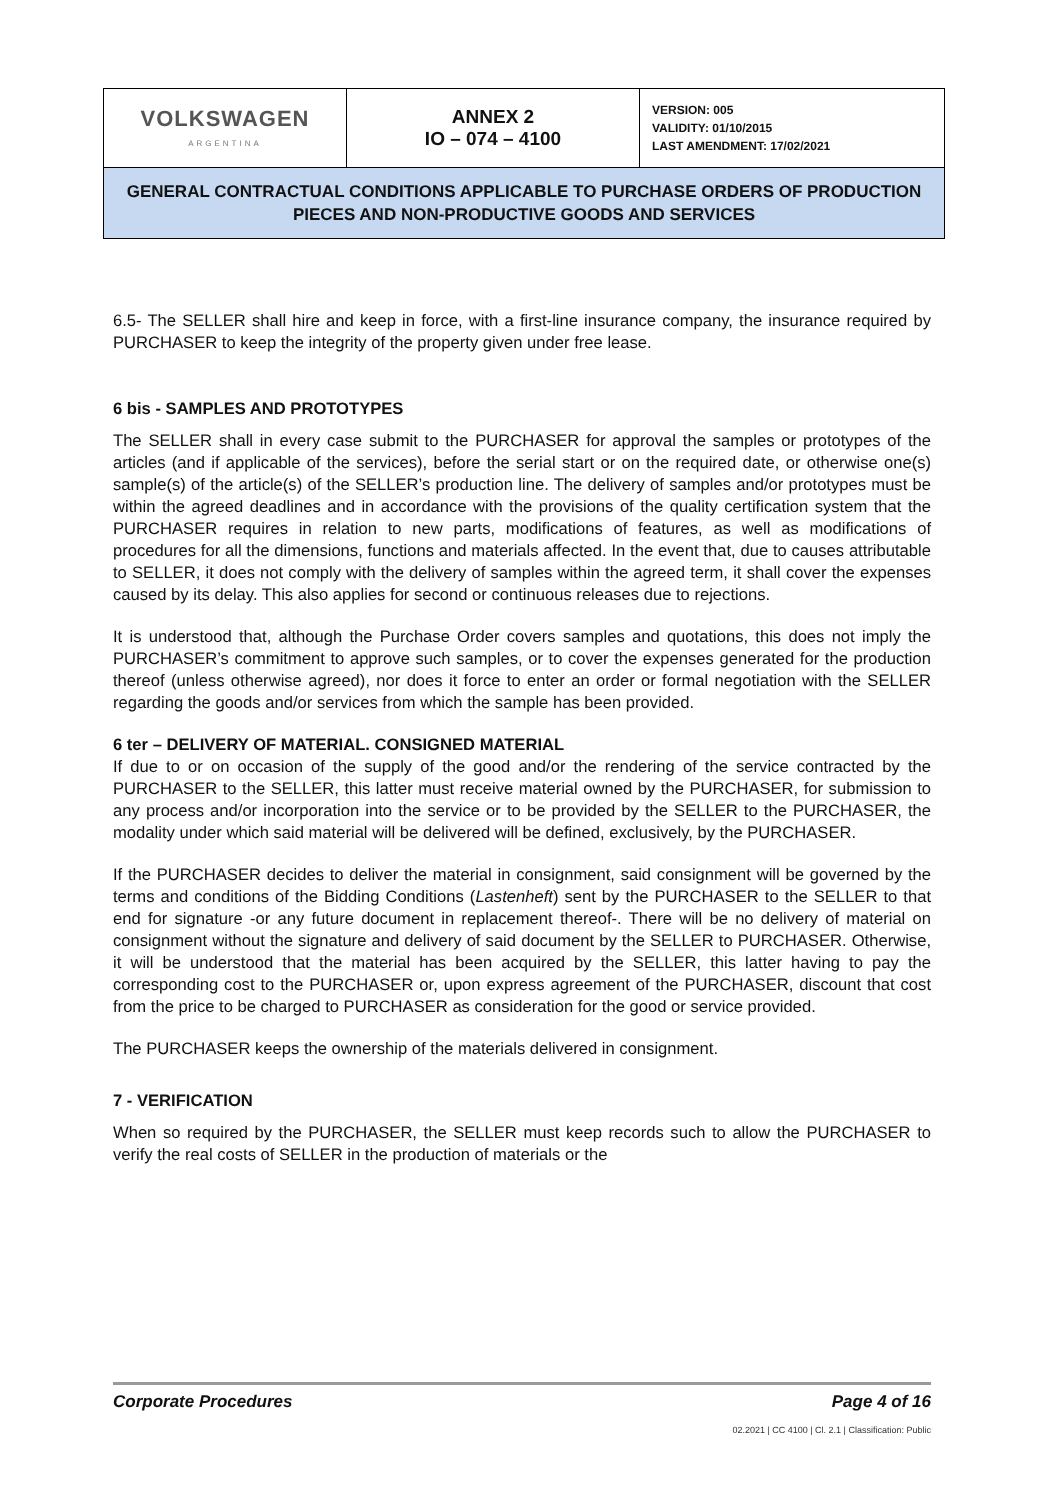| VOLKSWAGEN ARGENTINA | ANNEX 2 IO – 074 – 4100 | VERSION: 005 VALIDITY: 01/10/2015 LAST AMENDMENT: 17/02/2021 |
| GENERAL CONTRACTUAL CONDITIONS APPLICABLE TO PURCHASE ORDERS OF PRODUCTION PIECES AND NON-PRODUCTIVE GOODS AND SERVICES | | |
6.5- The SELLER shall hire and keep in force, with a first-line insurance company, the insurance required by PURCHASER to keep the integrity of the property given under free lease.
6 bis - SAMPLES AND PROTOTYPES
The SELLER shall in every case submit to the PURCHASER for approval the samples or prototypes of the articles (and if applicable of the services), before the serial start or on the required date, or otherwise one(s) sample(s) of the article(s) of the SELLER’s production line. The delivery of samples and/or prototypes must be within the agreed deadlines and in accordance with the provisions of the quality certification system that the PURCHASER requires in relation to new parts, modifications of features, as well as modifications of procedures for all the dimensions, functions and materials affected. In the event that, due to causes attributable to SELLER, it does not comply with the delivery of samples within the agreed term, it shall cover the expenses caused by its delay. This also applies for second or continuous releases due to rejections.
It is understood that, although the Purchase Order covers samples and quotations, this does not imply the PURCHASER’s commitment to approve such samples, or to cover the expenses generated for the production thereof (unless otherwise agreed), nor does it force to enter an order or formal negotiation with the SELLER regarding the goods and/or services from which the sample has been provided.
6 ter – DELIVERY OF MATERIAL. CONSIGNED MATERIAL
If due to or on occasion of the supply of the good and/or the rendering of the service contracted by the PURCHASER to the SELLER, this latter must receive material owned by the PURCHASER, for submission to any process and/or incorporation into the service or to be provided by the SELLER to the PURCHASER, the modality under which said material will be delivered will be defined, exclusively, by the PURCHASER.
If the PURCHASER decides to deliver the material in consignment, said consignment will be governed by the terms and conditions of the Bidding Conditions (Lastenheft) sent by the PURCHASER to the SELLER to that end for signature -or any future document in replacement thereof-. There will be no delivery of material on consignment without the signature and delivery of said document by the SELLER to PURCHASER. Otherwise, it will be understood that the material has been acquired by the SELLER, this latter having to pay the corresponding cost to the PURCHASER or, upon express agreement of the PURCHASER, discount that cost from the price to be charged to PURCHASER as consideration for the good or service provided.
The PURCHASER keeps the ownership of the materials delivered in consignment.
7 - VERIFICATION
When so required by the PURCHASER, the SELLER must keep records such to allow the PURCHASER to verify the real costs of SELLER in the production of materials or the
Corporate Procedures Page 4 of 16
02.2021 | CC 4100 | Cl. 2.1 | Classification: Public